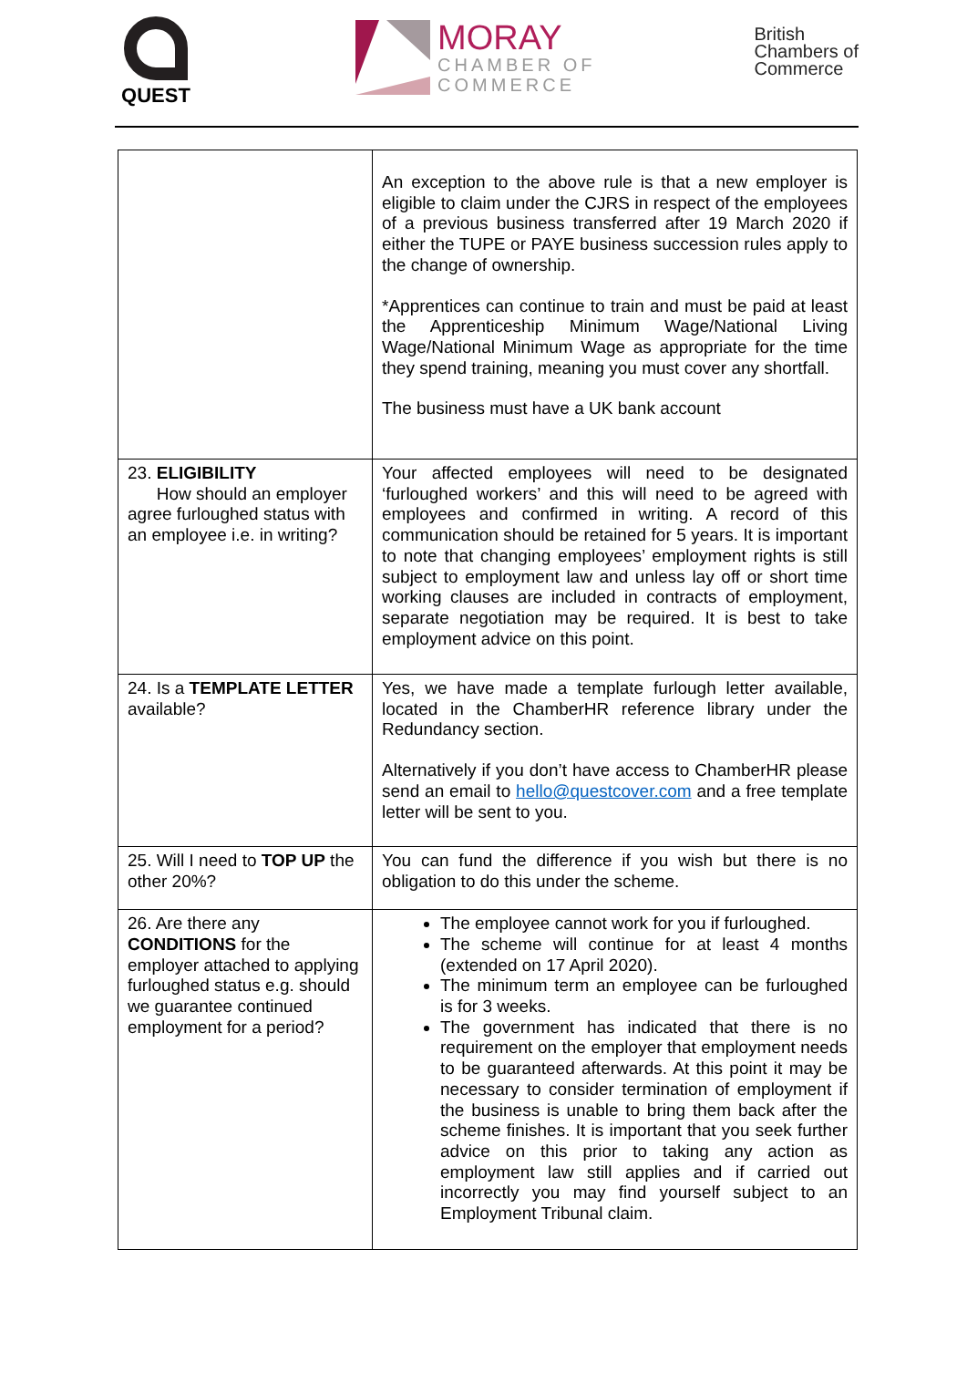QUEST
MORAY
CHAMBER OF
COMMERCE
British
Chambers of
Commerce
| | An exception to the above rule is that a new employer is eligible to claim under the CJRS in respect of the employees of a previous business transferred after 19 March 2020 if either the TUPE or PAYE business succession rules apply to the change of ownership. *Apprentices can continue to train and must be paid at least the Apprenticeship Minimum Wage/National Living Wage/National Minimum Wage as appropriate for the time they spend training, meaning you must cover any shortfall. The business must have a UK bank account |
| 23. ELIGIBILITY How should an employer agree furloughed status with an employee i.e. in writing? | Your affected employees will need to be designated ‘furloughed workers’ and this will need to be agreed with employees and confirmed in writing. A record of this communication should be retained for 5 years. It is important to note that changing employees’ employment rights is still subject to employment law and unless lay off or short time working clauses are included in contracts of employment, separate negotiation may be required. It is best to take employment advice on this point. |
| 24. Is a TEMPLATE LETTER available? | Yes, we have made a template furlough letter available, located in the ChamberHR reference library under the Redundancy section. Alternatively if you don’t have access to ChamberHR please send an email to hello@questcover.com and a free template letter will be sent to you. |
| 25. Will I need to TOP UP the other 20%? | You can fund the difference if you wish but there is no obligation to do this under the scheme. |
| 26. Are there any CONDITIONS for the employer attached to applying furloughed status e.g. should we guarantee continued employment for a period? | The employee cannot work for you if furloughed. The scheme will continue for at least 4 months (extended on 17 April 2020). The minimum term an employee can be furloughed is for 3 weeks. The government has indicated that there is no requirement on the employer that employment needs to be guaranteed afterwards. At this point it may be necessary to consider termination of employment if the business is unable to bring them back after the scheme finishes. It is important that you seek further advice on this prior to taking any action as employment law still applies and if carried out incorrectly you may find yourself subject to an Employment Tribunal claim. |